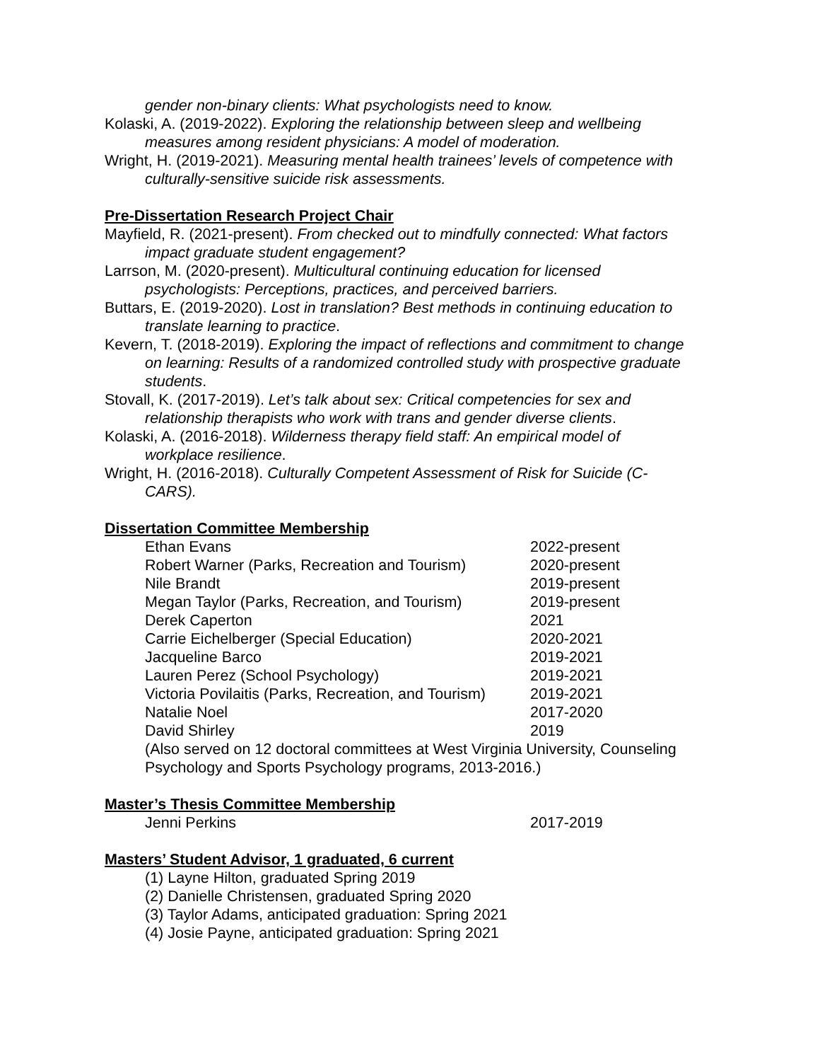gender non-binary clients: What psychologists need to know.
Kolaski, A. (2019-2022). Exploring the relationship between sleep and wellbeing measures among resident physicians: A model of moderation.
Wright, H. (2019-2021). Measuring mental health trainees’ levels of competence with culturally-sensitive suicide risk assessments.
Pre-Dissertation Research Project Chair
Mayfield, R. (2021-present). From checked out to mindfully connected: What factors impact graduate student engagement?
Larrson, M. (2020-present). Multicultural continuing education for licensed psychologists: Perceptions, practices, and perceived barriers.
Buttars, E. (2019-2020). Lost in translation? Best methods in continuing education to translate learning to practice.
Kevern, T. (2018-2019). Exploring the impact of reflections and commitment to change on learning: Results of a randomized controlled study with prospective graduate students.
Stovall, K. (2017-2019). Let’s talk about sex: Critical competencies for sex and relationship therapists who work with trans and gender diverse clients.
Kolaski, A. (2016-2018). Wilderness therapy field staff: An empirical model of workplace resilience.
Wright, H. (2016-2018). Culturally Competent Assessment of Risk for Suicide (C-CARS).
Dissertation Committee Membership
Ethan Evans 2022-present
Robert Warner (Parks, Recreation and Tourism) 2020-present
Nile Brandt 2019-present
Megan Taylor (Parks, Recreation, and Tourism) 2019-present
Derek Caperton 2021
Carrie Eichelberger (Special Education) 2020-2021
Jacqueline Barco 2019-2021
Lauren Perez (School Psychology) 2019-2021
Victoria Povilaitis (Parks, Recreation, and Tourism) 2019-2021
Natalie Noel 2017-2020
David Shirley 2019
(Also served on 12 doctoral committees at West Virginia University, Counseling Psychology and Sports Psychology programs, 2013-2016.)
Master’s Thesis Committee Membership
Jenni Perkins 2017-2019
Masters’ Student Advisor, 1 graduated, 6 current
(1) Layne Hilton, graduated Spring 2019
(2) Danielle Christensen, graduated Spring 2020
(3) Taylor Adams, anticipated graduation: Spring 2021
(4) Josie Payne, anticipated graduation: Spring 2021